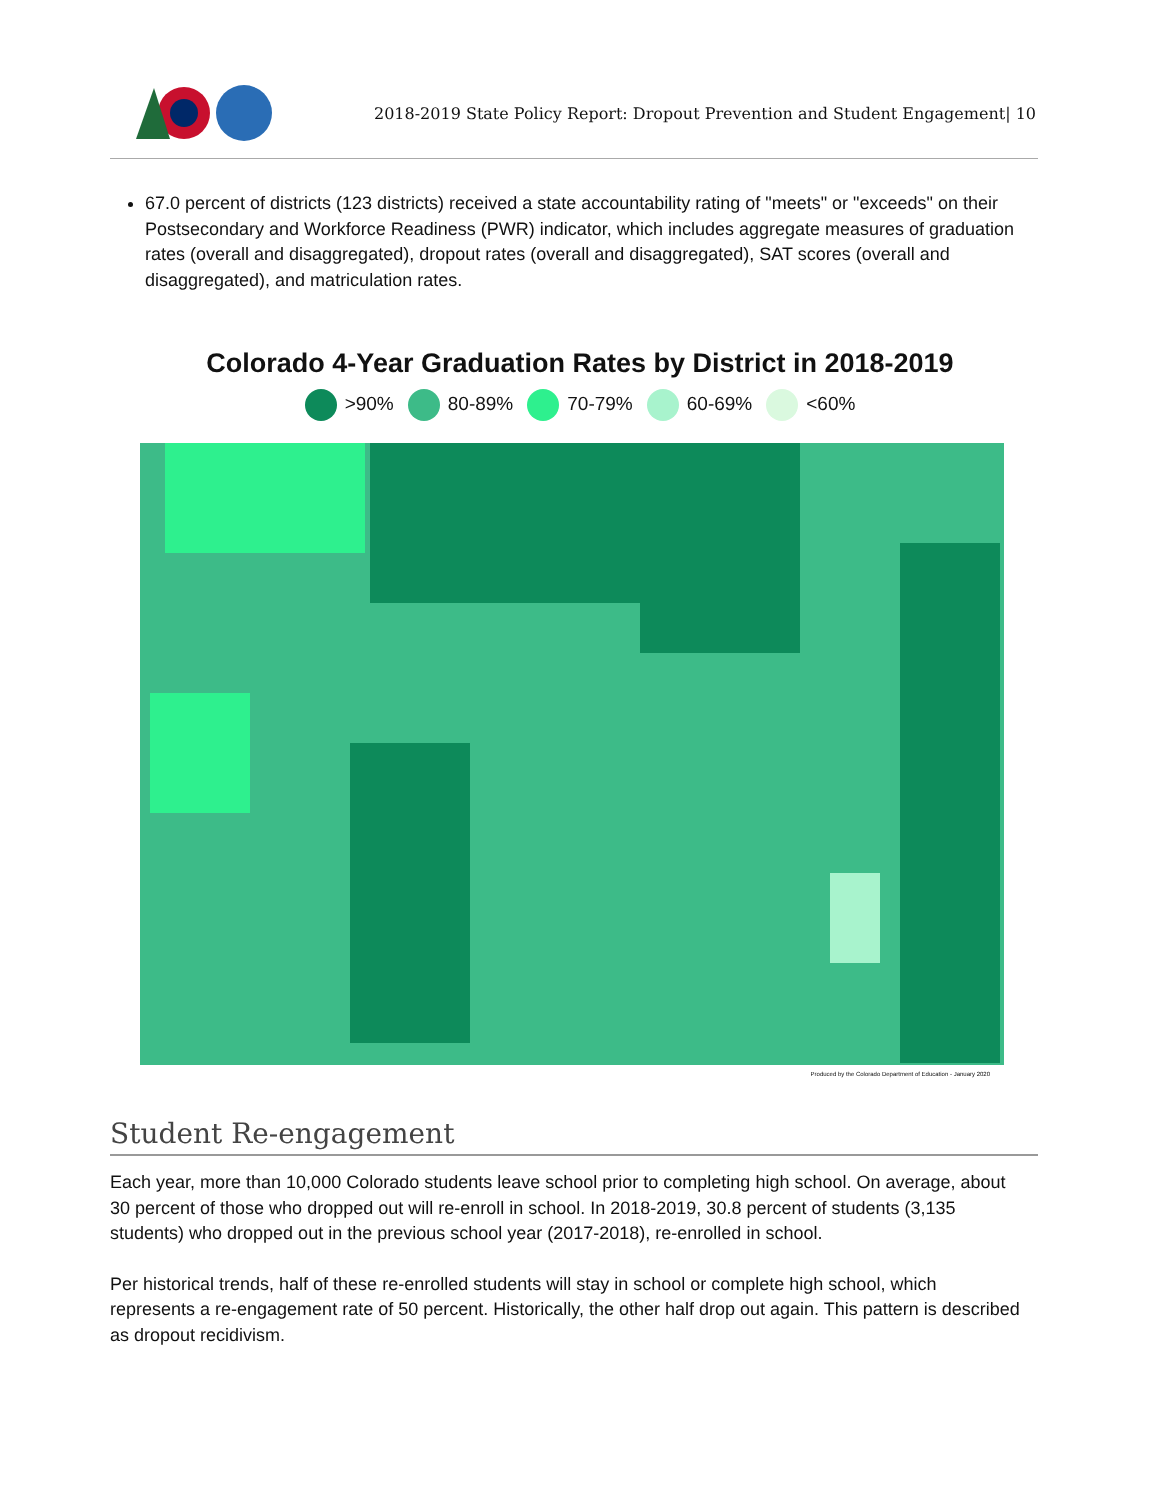2018-2019 State Policy Report: Dropout Prevention and Student Engagement| 10
67.0 percent of districts (123 districts) received a state accountability rating of "meets" or "exceeds" on their Postsecondary and Workforce Readiness (PWR) indicator, which includes aggregate measures of graduation rates (overall and disaggregated), dropout rates (overall and disaggregated), SAT scores (overall and disaggregated), and matriculation rates.
Colorado 4-Year Graduation Rates by District in 2018-2019
>90% 80-89% 70-79% 60-69% <60%
Produced by the Colorado Department of Education - January 2020
Student Re-engagement
Each year, more than 10,000 Colorado students leave school prior to completing high school. On average, about 30 percent of those who dropped out will re-enroll in school. In 2018-2019, 30.8 percent of students (3,135 students) who dropped out in the previous school year (2017-2018), re-enrolled in school.
Per historical trends, half of these re-enrolled students will stay in school or complete high school, which represents a re-engagement rate of 50 percent. Historically, the other half drop out again. This pattern is described as dropout recidivism.